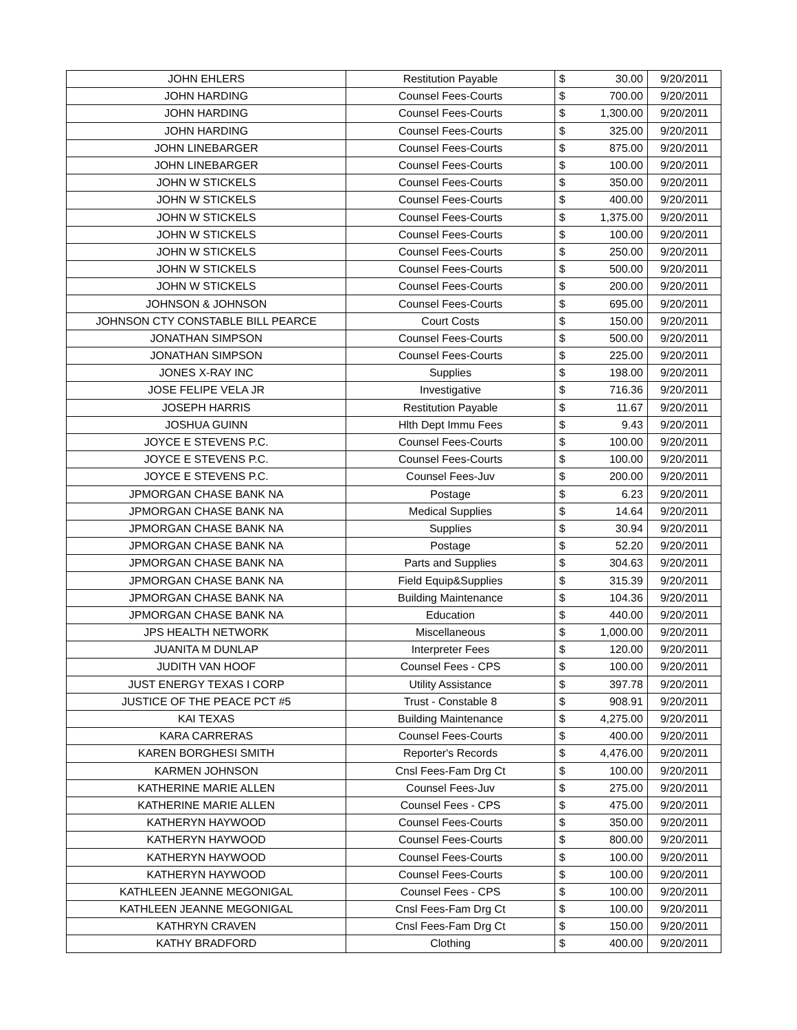| JOHN EHLERS | Restitution Payable | $ | 30.00 | 9/20/2011 |
| JOHN HARDING | Counsel Fees-Courts | $ | 700.00 | 9/20/2011 |
| JOHN HARDING | Counsel Fees-Courts | $ | 1,300.00 | 9/20/2011 |
| JOHN HARDING | Counsel Fees-Courts | $ | 325.00 | 9/20/2011 |
| JOHN LINEBARGER | Counsel Fees-Courts | $ | 875.00 | 9/20/2011 |
| JOHN LINEBARGER | Counsel Fees-Courts | $ | 100.00 | 9/20/2011 |
| JOHN W STICKELS | Counsel Fees-Courts | $ | 350.00 | 9/20/2011 |
| JOHN W STICKELS | Counsel Fees-Courts | $ | 400.00 | 9/20/2011 |
| JOHN W STICKELS | Counsel Fees-Courts | $ | 1,375.00 | 9/20/2011 |
| JOHN W STICKELS | Counsel Fees-Courts | $ | 100.00 | 9/20/2011 |
| JOHN W STICKELS | Counsel Fees-Courts | $ | 250.00 | 9/20/2011 |
| JOHN W STICKELS | Counsel Fees-Courts | $ | 500.00 | 9/20/2011 |
| JOHN W STICKELS | Counsel Fees-Courts | $ | 200.00 | 9/20/2011 |
| JOHNSON & JOHNSON | Counsel Fees-Courts | $ | 695.00 | 9/20/2011 |
| JOHNSON CTY CONSTABLE BILL PEARCE | Court Costs | $ | 150.00 | 9/20/2011 |
| JONATHAN SIMPSON | Counsel Fees-Courts | $ | 500.00 | 9/20/2011 |
| JONATHAN SIMPSON | Counsel Fees-Courts | $ | 225.00 | 9/20/2011 |
| JONES X-RAY INC | Supplies | $ | 198.00 | 9/20/2011 |
| JOSE FELIPE VELA JR | Investigative | $ | 716.36 | 9/20/2011 |
| JOSEPH HARRIS | Restitution Payable | $ | 11.67 | 9/20/2011 |
| JOSHUA GUINN | Hlth Dept Immu Fees | $ | 9.43 | 9/20/2011 |
| JOYCE E STEVENS P.C. | Counsel Fees-Courts | $ | 100.00 | 9/20/2011 |
| JOYCE E STEVENS P.C. | Counsel Fees-Courts | $ | 100.00 | 9/20/2011 |
| JOYCE E STEVENS P.C. | Counsel Fees-Juv | $ | 200.00 | 9/20/2011 |
| JPMORGAN CHASE BANK NA | Postage | $ | 6.23 | 9/20/2011 |
| JPMORGAN CHASE BANK NA | Medical Supplies | $ | 14.64 | 9/20/2011 |
| JPMORGAN CHASE BANK NA | Supplies | $ | 30.94 | 9/20/2011 |
| JPMORGAN CHASE BANK NA | Postage | $ | 52.20 | 9/20/2011 |
| JPMORGAN CHASE BANK NA | Parts and Supplies | $ | 304.63 | 9/20/2011 |
| JPMORGAN CHASE BANK NA | Field Equip&Supplies | $ | 315.39 | 9/20/2011 |
| JPMORGAN CHASE BANK NA | Building Maintenance | $ | 104.36 | 9/20/2011 |
| JPMORGAN CHASE BANK NA | Education | $ | 440.00 | 9/20/2011 |
| JPS HEALTH NETWORK | Miscellaneous | $ | 1,000.00 | 9/20/2011 |
| JUANITA M DUNLAP | Interpreter Fees | $ | 120.00 | 9/20/2011 |
| JUDITH VAN HOOF | Counsel Fees - CPS | $ | 100.00 | 9/20/2011 |
| JUST ENERGY TEXAS I CORP | Utility Assistance | $ | 397.78 | 9/20/2011 |
| JUSTICE OF THE PEACE PCT #5 | Trust - Constable 8 | $ | 908.91 | 9/20/2011 |
| KAI TEXAS | Building Maintenance | $ | 4,275.00 | 9/20/2011 |
| KARA CARRERAS | Counsel Fees-Courts | $ | 400.00 | 9/20/2011 |
| KAREN BORGHESI SMITH | Reporter's Records | $ | 4,476.00 | 9/20/2011 |
| KARMEN JOHNSON | Cnsl Fees-Fam Drg Ct | $ | 100.00 | 9/20/2011 |
| KATHERINE MARIE ALLEN | Counsel Fees-Juv | $ | 275.00 | 9/20/2011 |
| KATHERINE MARIE ALLEN | Counsel Fees - CPS | $ | 475.00 | 9/20/2011 |
| KATHERYN HAYWOOD | Counsel Fees-Courts | $ | 350.00 | 9/20/2011 |
| KATHERYN HAYWOOD | Counsel Fees-Courts | $ | 800.00 | 9/20/2011 |
| KATHERYN HAYWOOD | Counsel Fees-Courts | $ | 100.00 | 9/20/2011 |
| KATHERYN HAYWOOD | Counsel Fees-Courts | $ | 100.00 | 9/20/2011 |
| KATHLEEN JEANNE MEGONIGAL | Counsel Fees - CPS | $ | 100.00 | 9/20/2011 |
| KATHLEEN JEANNE MEGONIGAL | Cnsl Fees-Fam Drg Ct | $ | 100.00 | 9/20/2011 |
| KATHRYN CRAVEN | Cnsl Fees-Fam Drg Ct | $ | 150.00 | 9/20/2011 |
| KATHY BRADFORD | Clothing | $ | 400.00 | 9/20/2011 |